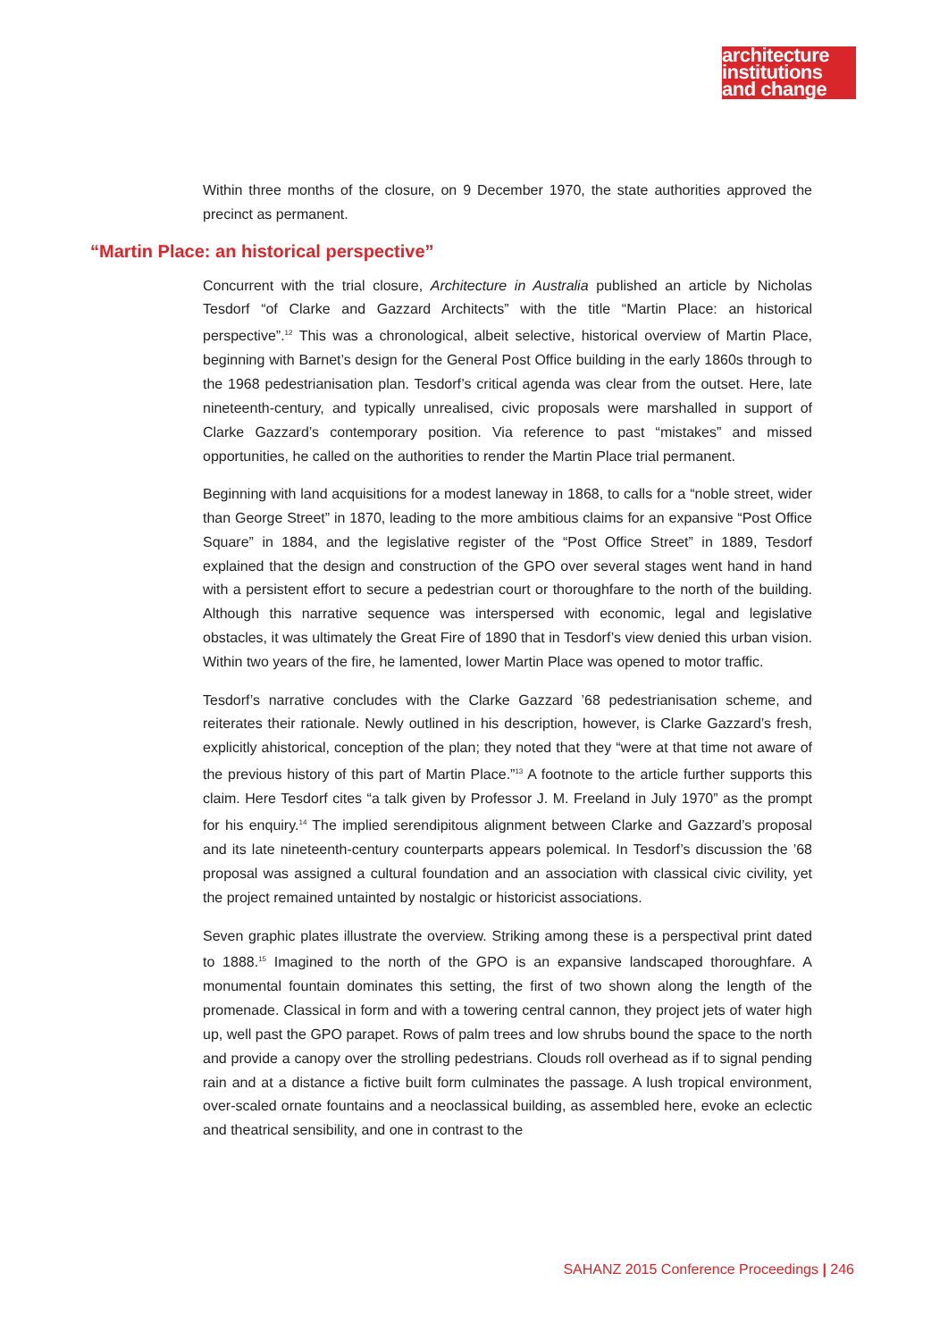architecture
institutions
and change
Within three months of the closure, on 9 December 1970, the state authorities approved the precinct as permanent.
“Martin Place: an historical perspective”
Concurrent with the trial closure, Architecture in Australia published an article by Nicholas Tesdorf “of Clarke and Gazzard Architects” with the title “Martin Place: an historical perspective”.<sup>12</sup> This was a chronological, albeit selective, historical overview of Martin Place, beginning with Barnet’s design for the General Post Office building in the early 1860s through to the 1968 pedestrianisation plan. Tesdorf’s critical agenda was clear from the outset. Here, late nineteenth-century, and typically unrealised, civic proposals were marshalled in support of Clarke Gazzard’s contemporary position. Via reference to past “mistakes” and missed opportunities, he called on the authorities to render the Martin Place trial permanent.
Beginning with land acquisitions for a modest laneway in 1868, to calls for a “noble street, wider than George Street” in 1870, leading to the more ambitious claims for an expansive “Post Office Square” in 1884, and the legislative register of the “Post Office Street” in 1889, Tesdorf explained that the design and construction of the GPO over several stages went hand in hand with a persistent effort to secure a pedestrian court or thoroughfare to the north of the building. Although this narrative sequence was interspersed with economic, legal and legislative obstacles, it was ultimately the Great Fire of 1890 that in Tesdorf’s view denied this urban vision. Within two years of the fire, he lamented, lower Martin Place was opened to motor traffic.
Tesdorf’s narrative concludes with the Clarke Gazzard ’68 pedestrianisation scheme, and reiterates their rationale. Newly outlined in his description, however, is Clarke Gazzard’s fresh, explicitly ahistorical, conception of the plan; they noted that they “were at that time not aware of the previous history of this part of Martin Place.”<sup>13</sup> A footnote to the article further supports this claim. Here Tesdorf cites “a talk given by Professor J. M. Freeland in July 1970” as the prompt for his enquiry.<sup>14</sup> The implied serendipitous alignment between Clarke and Gazzard’s proposal and its late nineteenth-century counterparts appears polemical. In Tesdorf’s discussion the ’68 proposal was assigned a cultural foundation and an association with classical civic civility, yet the project remained untainted by nostalgic or historicist associations.
Seven graphic plates illustrate the overview. Striking among these is a perspectival print dated to 1888.<sup>15</sup> Imagined to the north of the GPO is an expansive landscaped thoroughfare. A monumental fountain dominates this setting, the first of two shown along the length of the promenade. Classical in form and with a towering central cannon, they project jets of water high up, well past the GPO parapet. Rows of palm trees and low shrubs bound the space to the north and provide a canopy over the strolling pedestrians. Clouds roll overhead as if to signal pending rain and at a distance a fictive built form culminates the passage. A lush tropical environment, over-scaled ornate fountains and a neoclassical building, as assembled here, evoke an eclectic and theatrical sensibility, and one in contrast to the
SAHANZ 2015 Conference Proceedings | 246